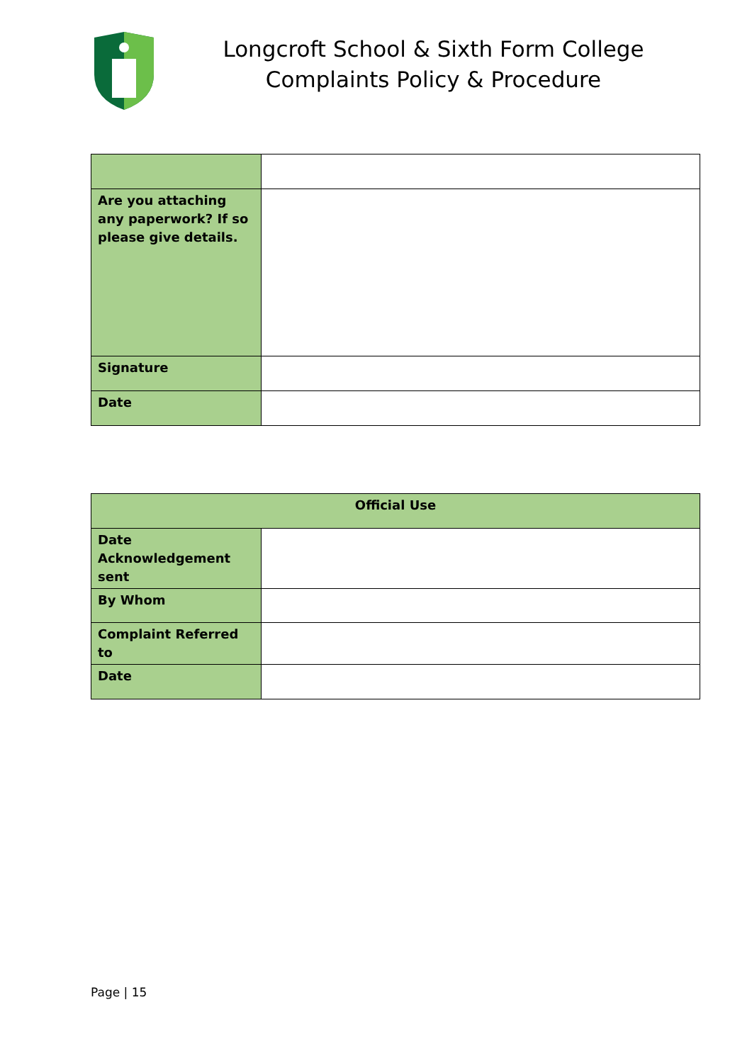Longcroft School & Sixth Form College
Complaints Policy & Procedure
| Are you attaching any paperwork? If so please give details. | |
| Signature | |
| Date | |
| Official Use | |
| Date Acknowledgement sent | |
| By Whom | |
| Complaint Referred to | |
| Date | |
Page | 15